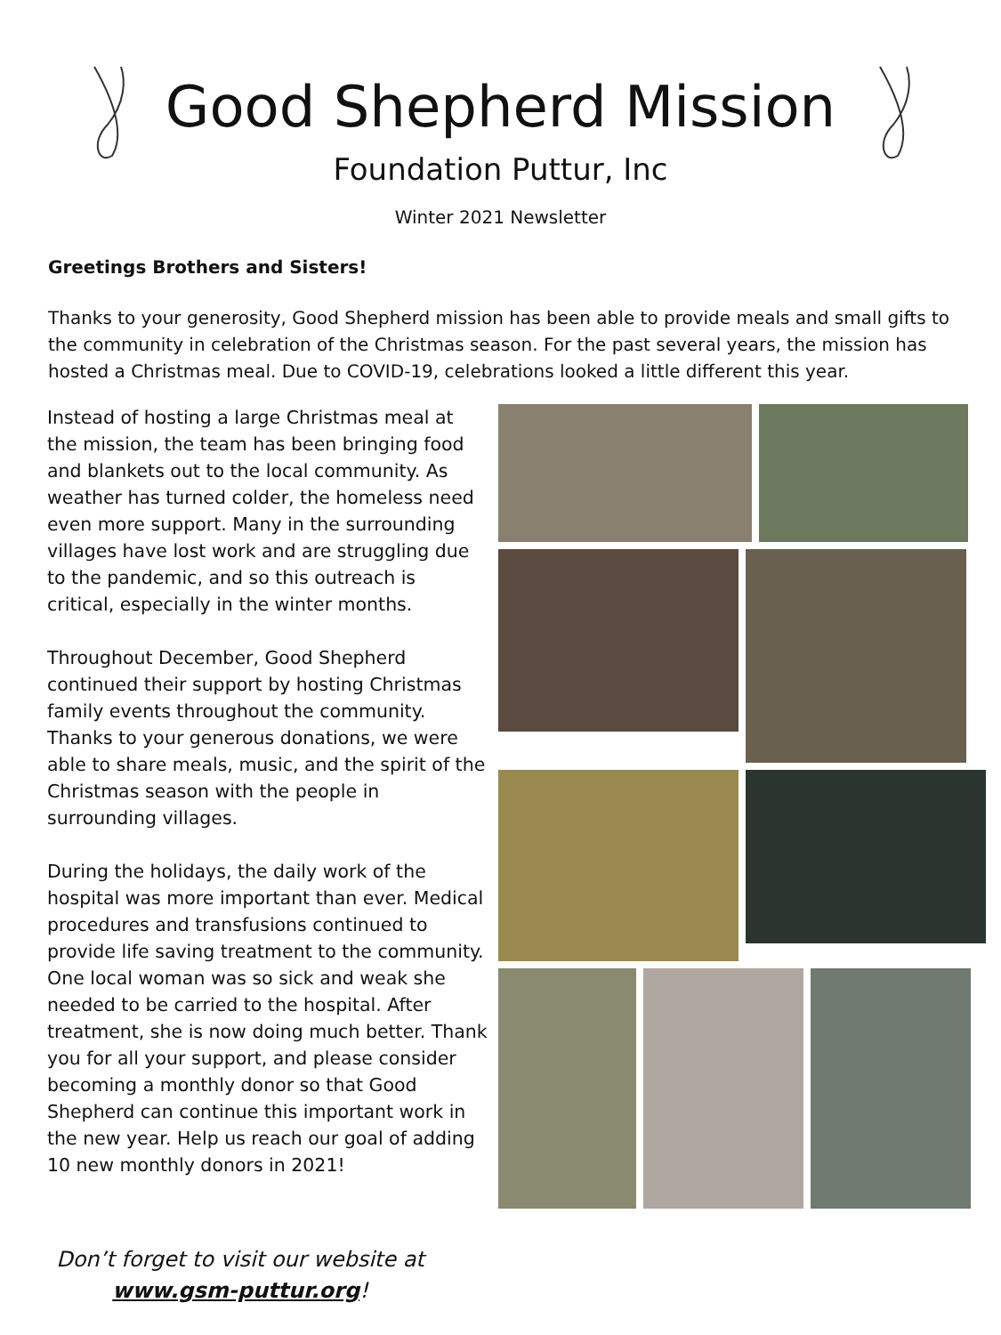Good Shepherd Mission
Foundation Puttur, Inc
Winter 2021 Newsletter
Greetings Brothers and Sisters!
Thanks to your generosity, Good Shepherd mission has been able to provide meals and small gifts to the community in celebration of the Christmas season. For the past several years, the mission has hosted a Christmas meal. Due to COVID-19, celebrations looked a little different this year.
Instead of hosting a large Christmas meal at the mission, the team has been bringing food and blankets out to the local community. As weather has turned colder, the homeless need even more support. Many in the surrounding villages have lost work and are struggling due to the pandemic, and so this outreach is critical, especially in the winter months.
Throughout December, Good Shepherd continued their support by hosting Christmas family events throughout the community. Thanks to your generous donations, we were able to share meals, music, and the spirit of the Christmas season with the people in surrounding villages.
During the holidays, the daily work of the hospital was more important than ever. Medical procedures and transfusions continued to provide life saving treatment to the community. One local woman was so sick and weak she needed to be carried to the hospital. After treatment, she is now doing much better. Thank you for all your support, and please consider becoming a monthly donor so that Good Shepherd can continue this important work in the new year. Help us reach our goal of adding 10 new monthly donors in 2021!
Don’t forget to visit our website at
www.gsm-puttur.org!